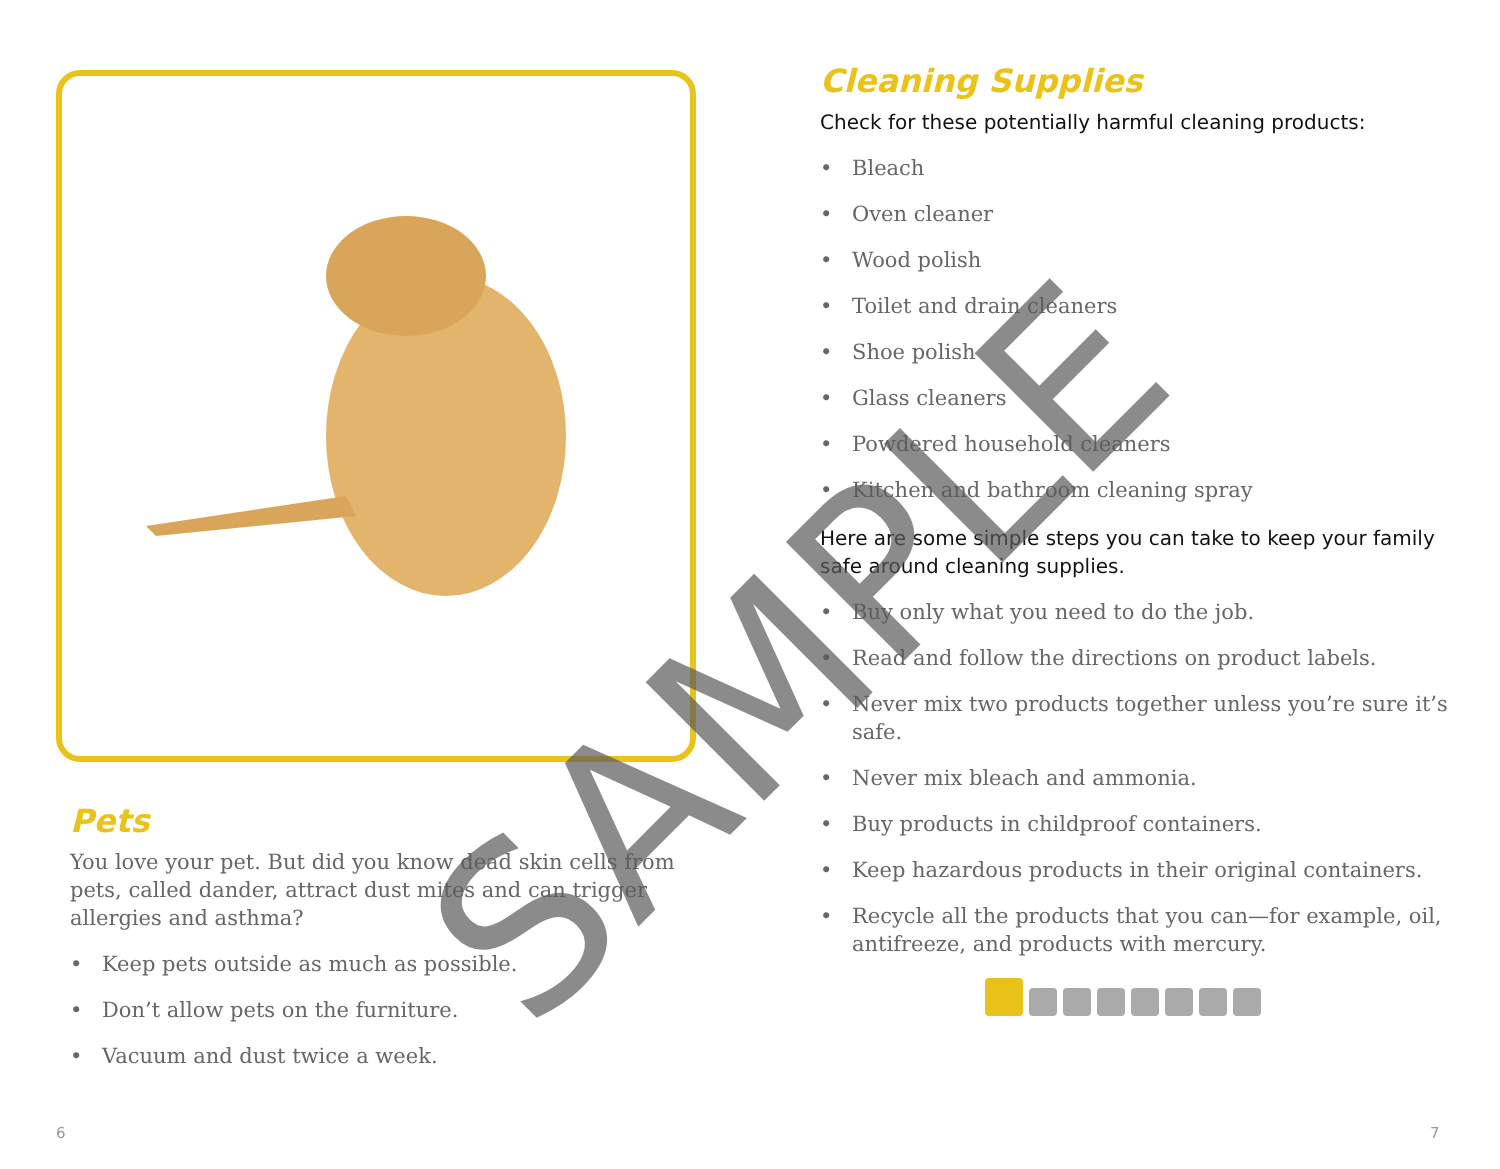Pets
You love your pet. But did you know dead skin cells from pets, called dander, attract dust mites and can trigger allergies and asthma?
• Keep pets outside as much as possible.
• Don’t allow pets on the furniture.
• Vacuum and dust twice a week.
Cleaning Supplies
Check for these potentially harmful cleaning products:
• Bleach
• Oven cleaner
• Wood polish
• Toilet and drain cleaners
• Shoe polish
• Glass cleaners
• Powdered household cleaners
• Kitchen and bathroom cleaning spray
Here are some simple steps you can take to keep your family safe around cleaning supplies.
• Buy only what you need to do the job.
• Read and follow the directions on product labels.
• Never mix two products together unless you’re sure it’s safe.
• Never mix bleach and ammonia.
• Buy products in childproof containers.
• Keep hazardous products in their original containers.
• Recycle all the products that you can—for example, oil, antifreeze, and products with mercury.
6 7
SAMPLE